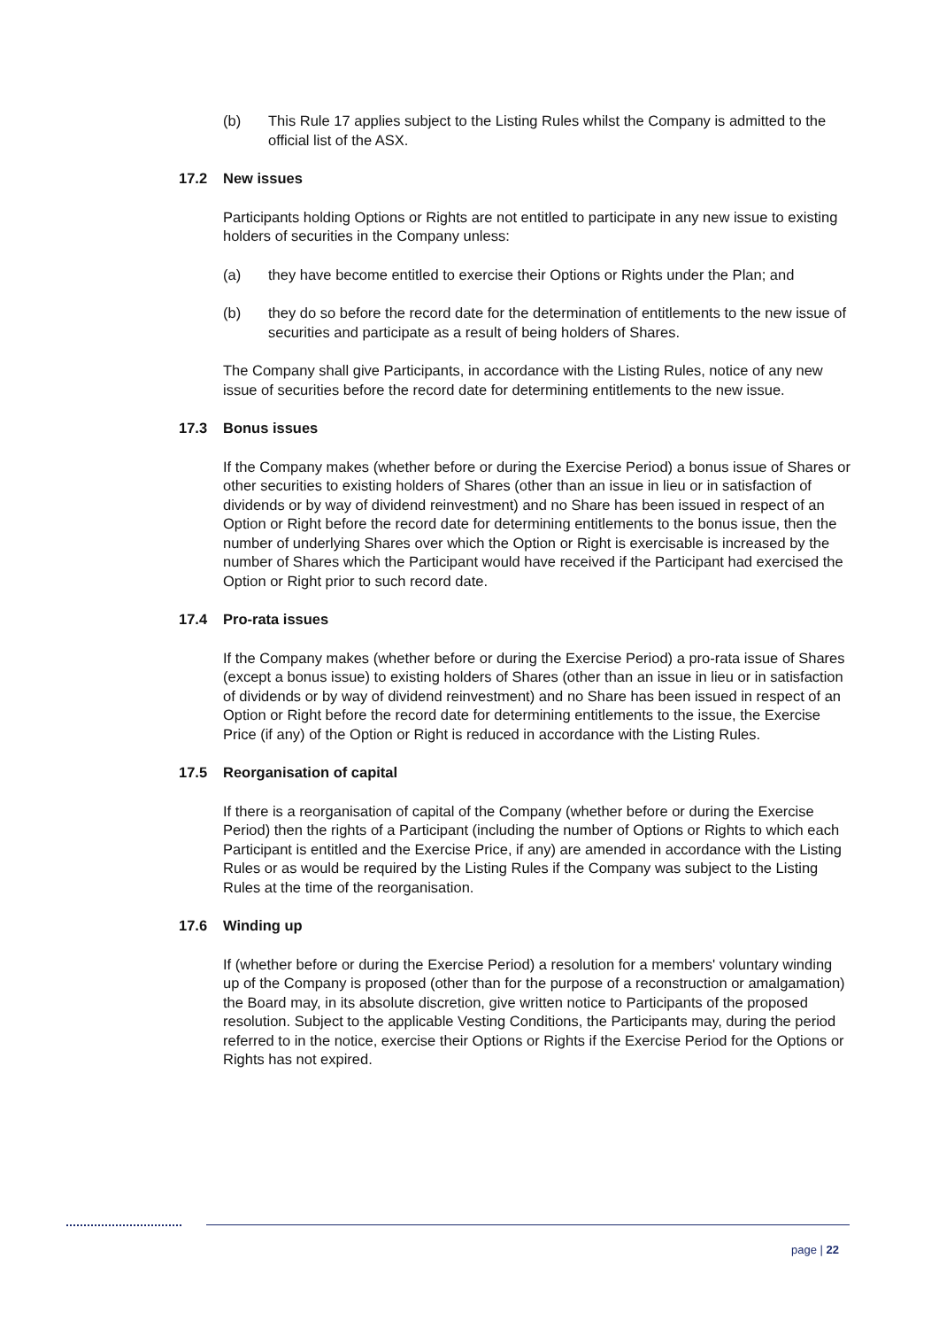(b) This Rule 17 applies subject to the Listing Rules whilst the Company is admitted to the official list of the ASX.
17.2 New issues
Participants holding Options or Rights are not entitled to participate in any new issue to existing holders of securities in the Company unless:
(a) they have become entitled to exercise their Options or Rights under the Plan; and
(b) they do so before the record date for the determination of entitlements to the new issue of securities and participate as a result of being holders of Shares.
The Company shall give Participants, in accordance with the Listing Rules, notice of any new issue of securities before the record date for determining entitlements to the new issue.
17.3 Bonus issues
If the Company makes (whether before or during the Exercise Period) a bonus issue of Shares or other securities to existing holders of Shares (other than an issue in lieu or in satisfaction of dividends or by way of dividend reinvestment) and no Share has been issued in respect of an Option or Right before the record date for determining entitlements to the bonus issue, then the number of underlying Shares over which the Option or Right is exercisable is increased by the number of Shares which the Participant would have received if the Participant had exercised the Option or Right prior to such record date.
17.4 Pro-rata issues
If the Company makes (whether before or during the Exercise Period) a pro-rata issue of Shares (except a bonus issue) to existing holders of Shares (other than an issue in lieu or in satisfaction of dividends or by way of dividend reinvestment) and no Share has been issued in respect of an Option or Right before the record date for determining entitlements to the issue, the Exercise Price (if any) of the Option or Right is reduced in accordance with the Listing Rules.
17.5 Reorganisation of capital
If there is a reorganisation of capital of the Company (whether before or during the Exercise Period) then the rights of a Participant (including the number of Options or Rights to which each Participant is entitled and the Exercise Price, if any) are amended in accordance with the Listing Rules or as would be required by the Listing Rules if the Company was subject to the Listing Rules at the time of the reorganisation.
17.6 Winding up
If (whether before or during the Exercise Period) a resolution for a members' voluntary winding up of the Company is proposed (other than for the purpose of a reconstruction or amalgamation) the Board may, in its absolute discretion, give written notice to Participants of the proposed resolution. Subject to the applicable Vesting Conditions, the Participants may, during the period referred to in the notice, exercise their Options or Rights if the Exercise Period for the Options or Rights has not expired.
page | 22